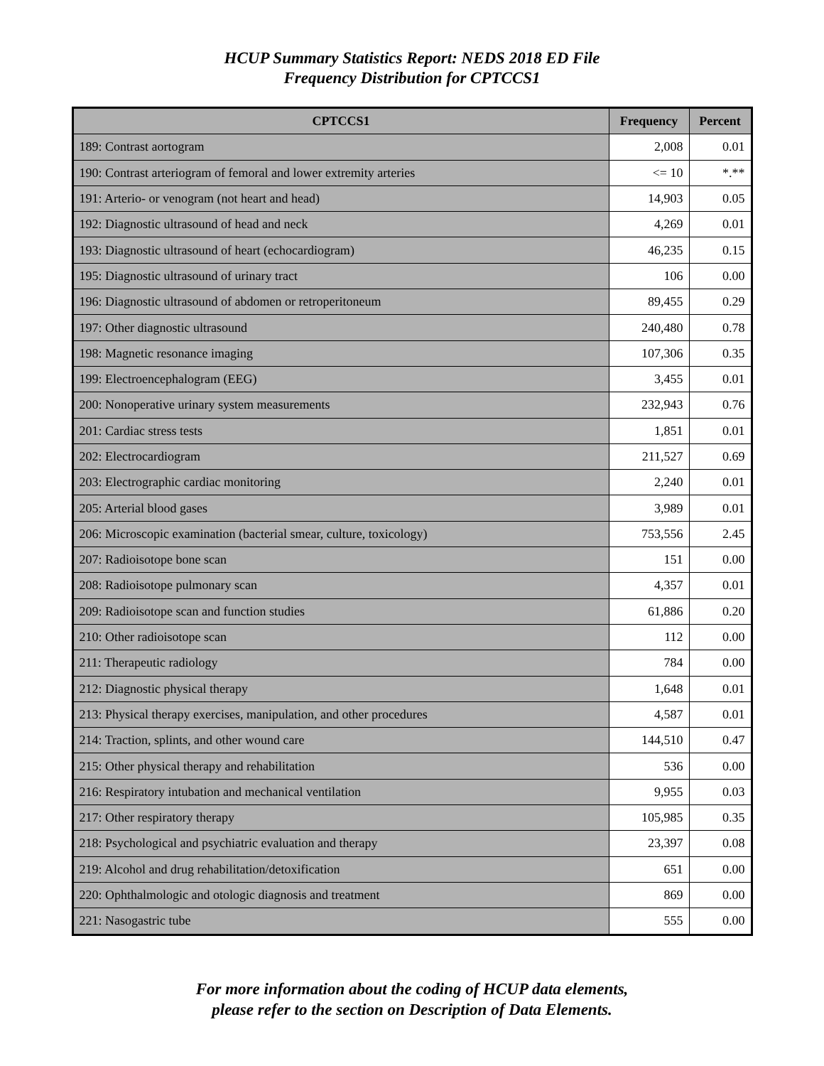HCUP Summary Statistics Report: NEDS 2018 ED File
Frequency Distribution for CPTCCS1
| CPTCCS1 | Frequency | Percent |
| --- | --- | --- |
| 189: Contrast aortogram | 2,008 | 0.01 |
| 190: Contrast arteriogram of femoral and lower extremity arteries | <= 10 | *.** |
| 191: Arterio- or venogram (not heart and head) | 14,903 | 0.05 |
| 192: Diagnostic ultrasound of head and neck | 4,269 | 0.01 |
| 193: Diagnostic ultrasound of heart (echocardiogram) | 46,235 | 0.15 |
| 195: Diagnostic ultrasound of urinary tract | 106 | 0.00 |
| 196: Diagnostic ultrasound of abdomen or retroperitoneum | 89,455 | 0.29 |
| 197: Other diagnostic ultrasound | 240,480 | 0.78 |
| 198: Magnetic resonance imaging | 107,306 | 0.35 |
| 199: Electroencephalogram (EEG) | 3,455 | 0.01 |
| 200: Nonoperative urinary system measurements | 232,943 | 0.76 |
| 201: Cardiac stress tests | 1,851 | 0.01 |
| 202: Electrocardiogram | 211,527 | 0.69 |
| 203: Electrographic cardiac monitoring | 2,240 | 0.01 |
| 205: Arterial blood gases | 3,989 | 0.01 |
| 206: Microscopic examination (bacterial smear, culture, toxicology) | 753,556 | 2.45 |
| 207: Radioisotope bone scan | 151 | 0.00 |
| 208: Radioisotope pulmonary scan | 4,357 | 0.01 |
| 209: Radioisotope scan and function studies | 61,886 | 0.20 |
| 210: Other radioisotope scan | 112 | 0.00 |
| 211: Therapeutic radiology | 784 | 0.00 |
| 212: Diagnostic physical therapy | 1,648 | 0.01 |
| 213: Physical therapy exercises, manipulation, and other procedures | 4,587 | 0.01 |
| 214: Traction, splints, and other wound care | 144,510 | 0.47 |
| 215: Other physical therapy and rehabilitation | 536 | 0.00 |
| 216: Respiratory intubation and mechanical ventilation | 9,955 | 0.03 |
| 217: Other respiratory therapy | 105,985 | 0.35 |
| 218: Psychological and psychiatric evaluation and therapy | 23,397 | 0.08 |
| 219: Alcohol and drug rehabilitation/detoxification | 651 | 0.00 |
| 220: Ophthalmologic and otologic diagnosis and treatment | 869 | 0.00 |
| 221: Nasogastric tube | 555 | 0.00 |
For more information about the coding of HCUP data elements,
please refer to the section on Description of Data Elements.